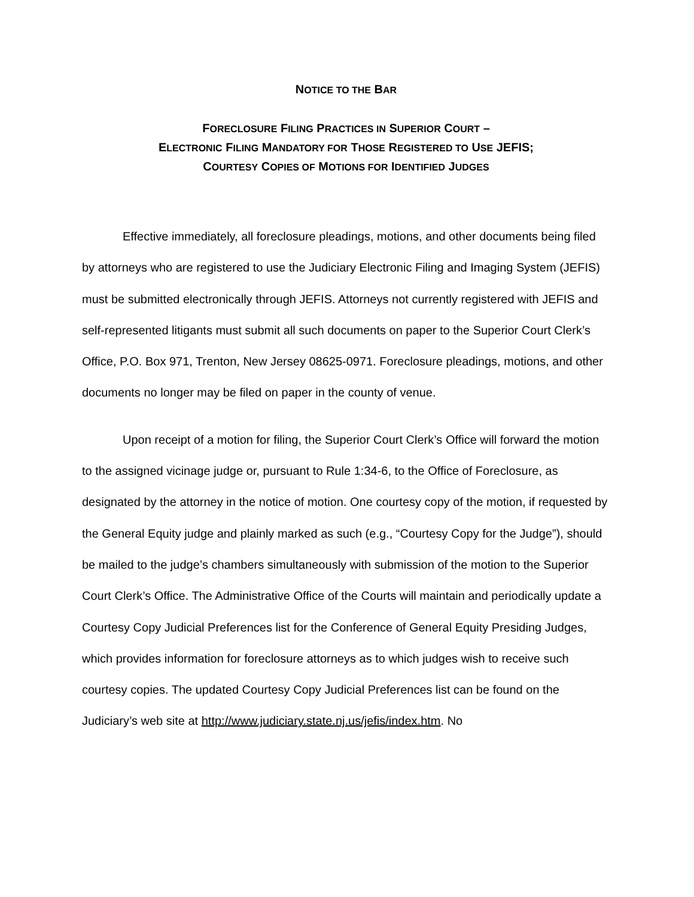NOTICE TO THE BAR
FORECLOSURE FILING PRACTICES IN SUPERIOR COURT –
ELECTRONIC FILING MANDATORY FOR THOSE REGISTERED TO USE JEFIS;
COURTESY COPIES OF MOTIONS FOR IDENTIFIED JUDGES
Effective immediately, all foreclosure pleadings, motions, and other documents being filed by attorneys who are registered to use the Judiciary Electronic Filing and Imaging System (JEFIS) must be submitted electronically through JEFIS. Attorneys not currently registered with JEFIS and self-represented litigants must submit all such documents on paper to the Superior Court Clerk’s Office, P.O. Box 971, Trenton, New Jersey 08625-0971. Foreclosure pleadings, motions, and other documents no longer may be filed on paper in the county of venue.
Upon receipt of a motion for filing, the Superior Court Clerk’s Office will forward the motion to the assigned vicinage judge or, pursuant to Rule 1:34-6, to the Office of Foreclosure, as designated by the attorney in the notice of motion. One courtesy copy of the motion, if requested by the General Equity judge and plainly marked as such (e.g., “Courtesy Copy for the Judge”), should be mailed to the judge’s chambers simultaneously with submission of the motion to the Superior Court Clerk’s Office. The Administrative Office of the Courts will maintain and periodically update a Courtesy Copy Judicial Preferences list for the Conference of General Equity Presiding Judges, which provides information for foreclosure attorneys as to which judges wish to receive such courtesy copies. The updated Courtesy Copy Judicial Preferences list can be found on the Judiciary’s web site at http://www.judiciary.state.nj.us/jefis/index.htm. No